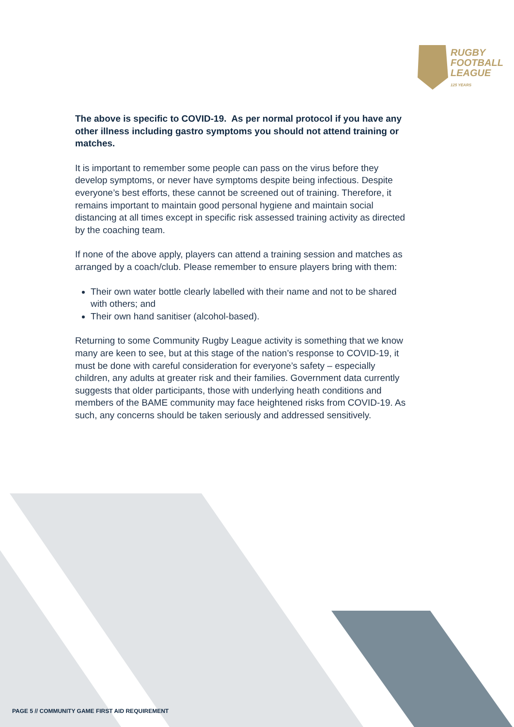RUGBY
FOOTBALL
LEAGUE
125 YEARS
The above is specific to COVID-19. As per normal protocol if you have any other illness including gastro symptoms you should not attend training or matches.
It is important to remember some people can pass on the virus before they develop symptoms, or never have symptoms despite being infectious. Despite everyone’s best efforts, these cannot be screened out of training. Therefore, it remains important to maintain good personal hygiene and maintain social distancing at all times except in specific risk assessed training activity as directed by the coaching team.
If none of the above apply, players can attend a training session and matches as arranged by a coach/club. Please remember to ensure players bring with them:
Their own water bottle clearly labelled with their name and not to be shared with others; and
Their own hand sanitiser (alcohol-based).
Returning to some Community Rugby League activity is something that we know many are keen to see, but at this stage of the nation’s response to COVID-19, it must be done with careful consideration for everyone’s safety – especially children, any adults at greater risk and their families. Government data currently suggests that older participants, those with underlying heath conditions and members of the BAME community may face heightened risks from COVID-19. As such, any concerns should be taken seriously and addressed sensitively.
PAGE 5 // COMMUNITY GAME FIRST AID REQUIREMENT